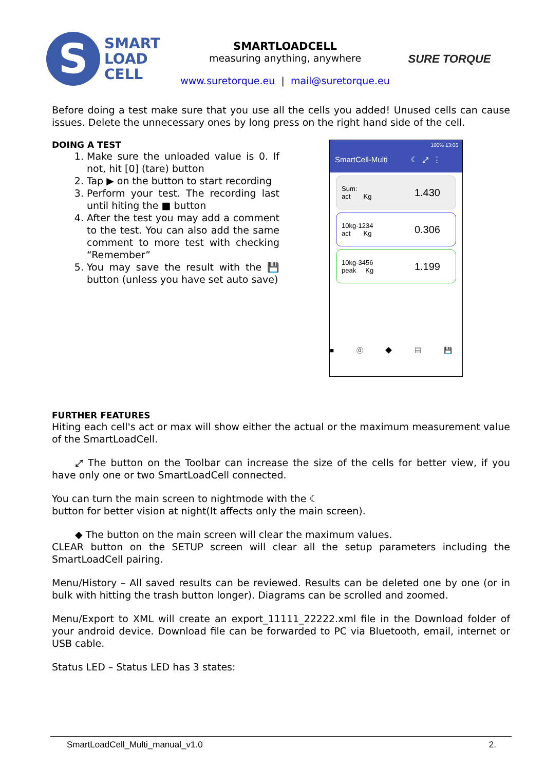S
SMART
LOAD
CELL
SMARTLOADCELL
measuring anything, anywhere
www.suretorque.eu | mail@suretorque.eu
SURE TORQUE
Before doing a test make sure that you use all the cells you added! Unused cells can cause issues. Delete the unnecessary ones by long press on the right hand side of the cell.
DOING A TEST
1. Make sure the unloaded value is 0. If not, hit [0] (tare) button
2. Tap ▶ on the button to start recording
3. Perform your test. The recording last until hiting the ■ button
4. After the test you may add a comment to the test. You can also add the same comment to more test with checking “Remember”
5. You may save the result with the 💾 button (unless you have set auto save)
100% 13:06
SmartCell-Multi ☾ ⤢ ⋮
Sum:
act Kg 1.430
10kg-1234
act Kg 0.306
10kg-3456
peak Kg 1.199
■ ⓪ ◆ ▤ 💾
FURTHER FEATURES
Hiting each cell's act or max will show either the actual or the maximum measurement value of the SmartLoadCell.
⤢ The button on the Toolbar can increase the size of the cells for better view, if you have only one or two SmartLoadCell connected.
You can turn the main screen to nightmode with the ☾
button for better vision at night(It affects only the main screen).
◆ The button on the main screen will clear the maximum values.
CLEAR button on the SETUP screen will clear all the setup parameters including the SmartLoadCell pairing.
Menu/History – All saved results can be reviewed. Results can be deleted one by one (or in bulk with hitting the trash button longer). Diagrams can be scrolled and zoomed.
Menu/Export to XML will create an export_11111_22222.xml file in the Download folder of your android device. Download file can be forwarded to PC via Bluetooth, email, internet or USB cable.
Status LED – Status LED has 3 states:
SmartLoadCell_Multi_manual_v1.0 2.